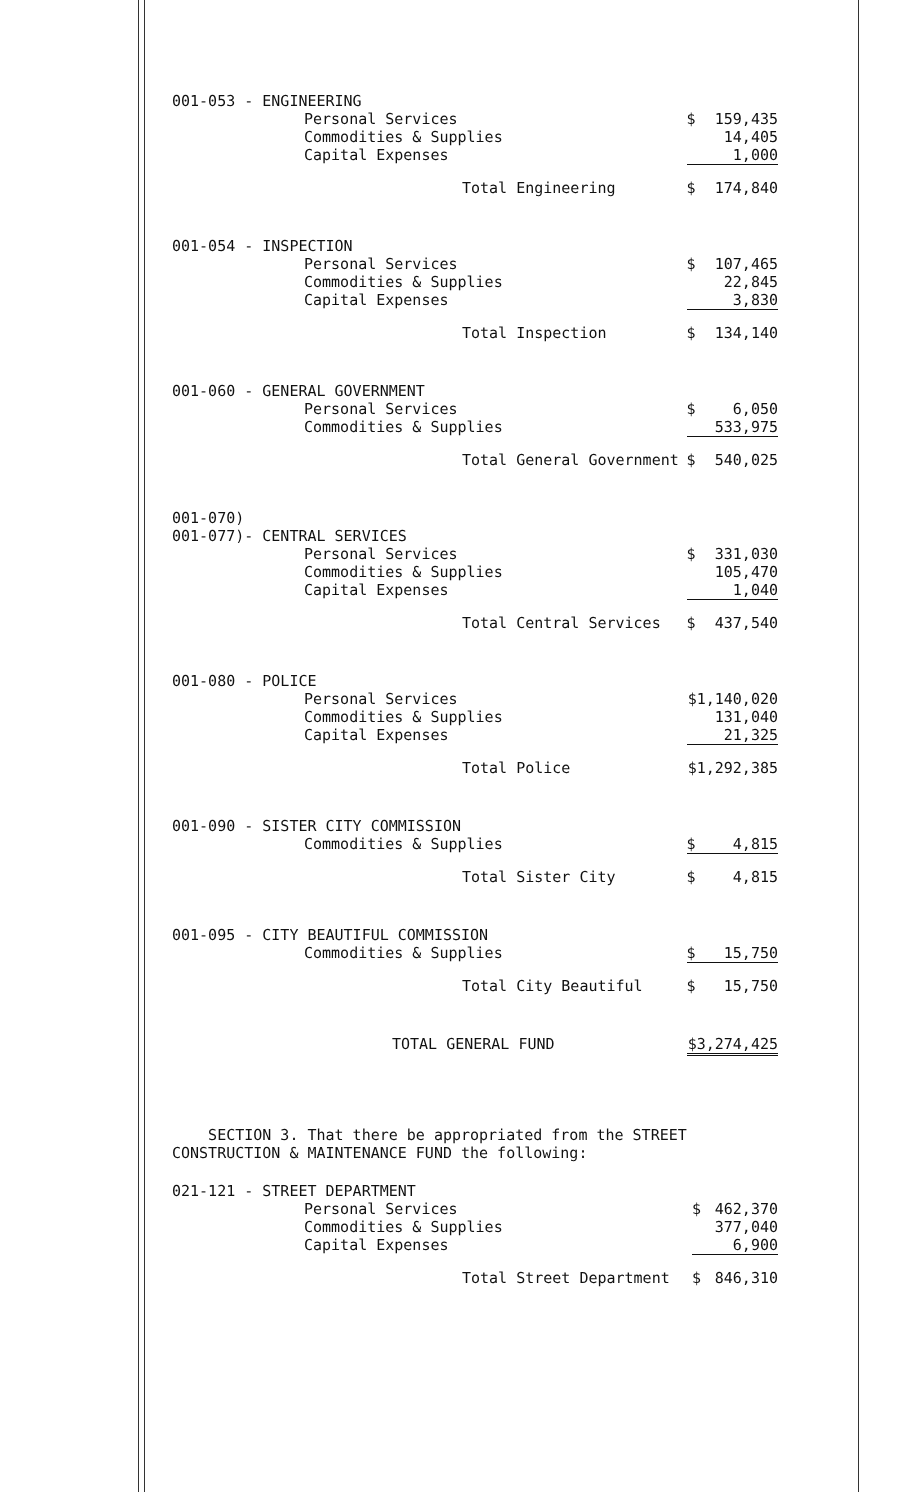| 001-053 - ENGINEERING | | |
| Personal Services | $ | 159,435 |
| Commodities & Supplies | | 14,405 |
| Capital Expenses | | 1,000 |
| Total Engineering | $ | 174,840 |
| 001-054 - INSPECTION | | |
| Personal Services | $ | 107,465 |
| Commodities & Supplies | | 22,845 |
| Capital Expenses | | 3,830 |
| Total Inspection | $ | 134,140 |
| 001-060 - GENERAL GOVERNMENT | | |
| Personal Services | $ | 6,050 |
| Commodities & Supplies | | 533,975 |
| Total General Government | $ | 540,025 |
| 001-070) 001-077)- CENTRAL SERVICES | | |
| Personal Services | $ | 331,030 |
| Commodities & Supplies | | 105,470 |
| Capital Expenses | | 1,040 |
| Total Central Services | $ | 437,540 |
| 001-080 - POLICE | | |
| Personal Services | $1,140,020 | |
| Commodities & Supplies | | 131,040 |
| Capital Expenses | | 21,325 |
| Total Police | $1,292,385 | |
| 001-090 - SISTER CITY COMMISSION | | |
| Commodities & Supplies | $ | 4,815 |
| Total Sister City | $ | 4,815 |
| 001-095 - CITY BEAUTIFUL COMMISSION | | |
| Commodities & Supplies | $ | 15,750 |
| Total City Beautiful | $ | 15,750 |
| TOTAL GENERAL FUND | $3,274,425 | |
SECTION 3. That there be appropriated from the STREET
CONSTRUCTION & MAINTENANCE FUND the following:
| 021-121 - STREET DEPARTMENT | | |
| Personal Services | $ | 462,370 |
| Commodities & Supplies | | 377,040 |
| Capital Expenses | | 6,900 |
| Total Street Department | $ | 846,310 |